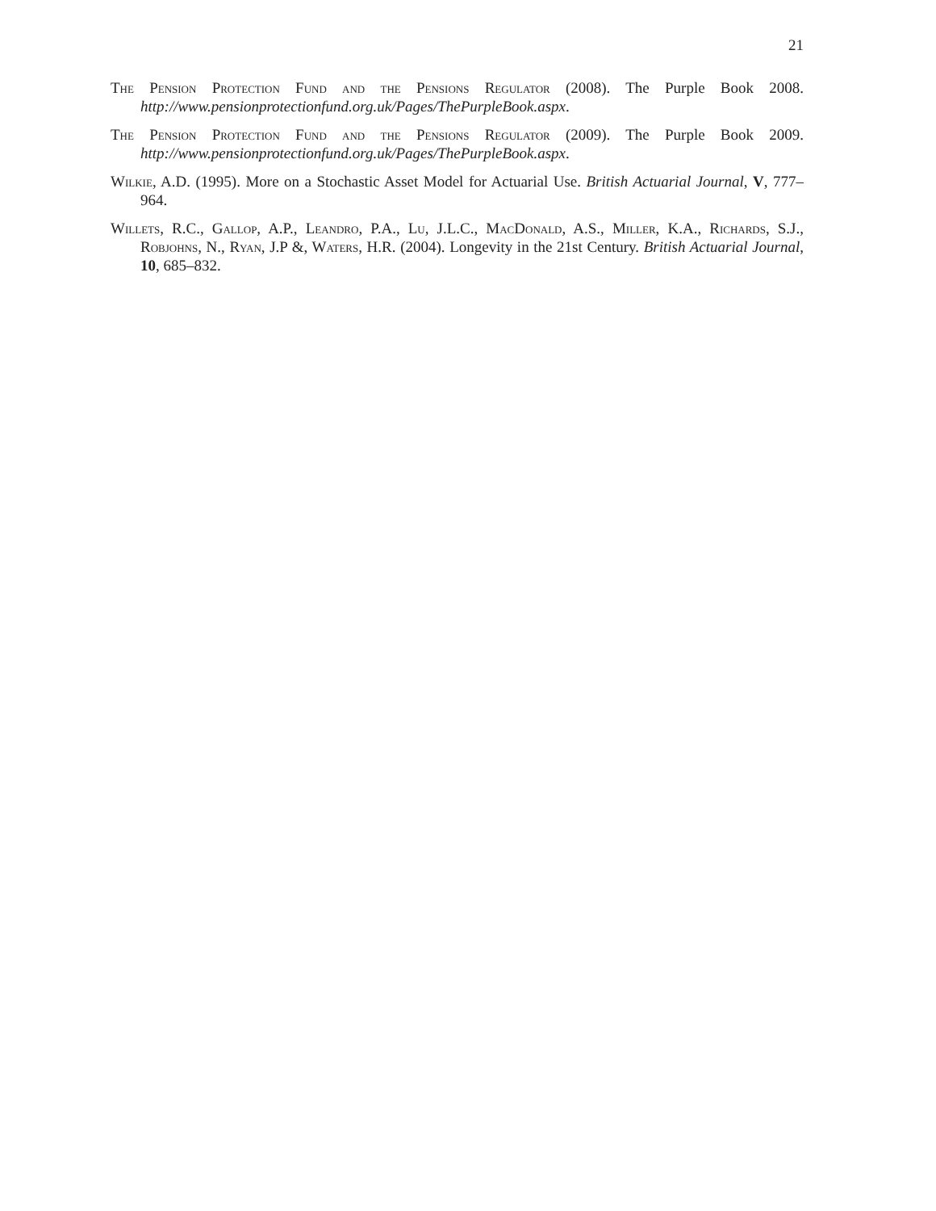21
The Pension Protection Fund and the Pensions Regulator (2008). The Purple Book 2008. http://www.pensionprotectionfund.org.uk/Pages/ThePurpleBook.aspx.
The Pension Protection Fund and the Pensions Regulator (2009). The Purple Book 2009. http://www.pensionprotectionfund.org.uk/Pages/ThePurpleBook.aspx.
Wilkie, A.D. (1995). More on a Stochastic Asset Model for Actuarial Use. British Actuarial Journal, V, 777–964.
Willets, R.C., Gallop, A.P., Leandro, P.A., Lu, J.L.C., MacDonald, A.S., Miller, K.A., Richards, S.J., Robjohns, N., Ryan, J.P &, Waters, H.R. (2004). Longevity in the 21st Century. British Actuarial Journal, 10, 685–832.